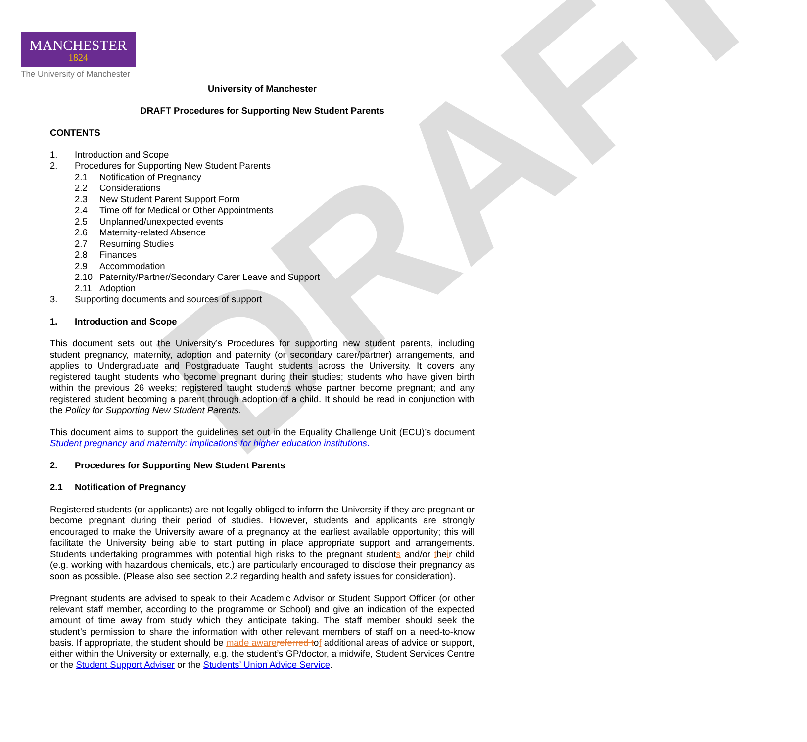DRAFT
MANCHESTER
1824
The University of Manchester
University of Manchester
DRAFT Procedures for Supporting New Student Parents
CONTENTS
1. Introduction and Scope
2. Procedures for Supporting New Student Parents
2.1 Notification of Pregnancy
2.2 Considerations
2.3 New Student Parent Support Form
2.4 Time off for Medical or Other Appointments
2.5 Unplanned/unexpected events
2.6 Maternity-related Absence
2.7 Resuming Studies
2.8 Finances
2.9 Accommodation
2.10 Paternity/Partner/Secondary Carer Leave and Support
2.11 Adoption
3. Supporting documents and sources of support
1. Introduction and Scope
This document sets out the University’s Procedures for supporting new student parents, including student pregnancy, maternity, adoption and paternity (or secondary carer/partner) arrangements, and applies to Undergraduate and Postgraduate Taught students across the University. It covers any registered taught students who become pregnant during their studies; students who have given birth within the previous 26 weeks; registered taught students whose partner become pregnant; and any registered student becoming a parent through adoption of a child. It should be read in conjunction with the Policy for Supporting New Student Parents.
This document aims to support the guidelines set out in the Equality Challenge Unit (ECU)’s document Student pregnancy and maternity: implications for higher education institutions.
2. Procedures for Supporting New Student Parents
2.1 Notification of Pregnancy
Registered students (or applicants) are not legally obliged to inform the University if they are pregnant or become pregnant during their period of studies. However, students and applicants are strongly encouraged to make the University aware of a pregnancy at the earliest available opportunity; this will facilitate the University being able to start putting in place appropriate support and arrangements. Students undertaking programmes with potential high risks to the pregnant students and/or their child (e.g. working with hazardous chemicals, etc.) are particularly encouraged to disclose their pregnancy as soon as possible. (Please also see section 2.2 regarding health and safety issues for consideration).
Pregnant students are advised to speak to their Academic Advisor or Student Support Officer (or other relevant staff member, according to the programme or School) and give an indication of the expected amount of time away from study which they anticipate taking. The staff member should seek the student’s permission to share the information with other relevant members of staff on a need-to-know basis. If appropriate, the student should be made aware referred tof additional areas of advice or support, either within the University or externally, e.g. the student’s GP/doctor, a midwife, Student Services Centre or the Student Support Adviser or the Students’ Union Advice Service.